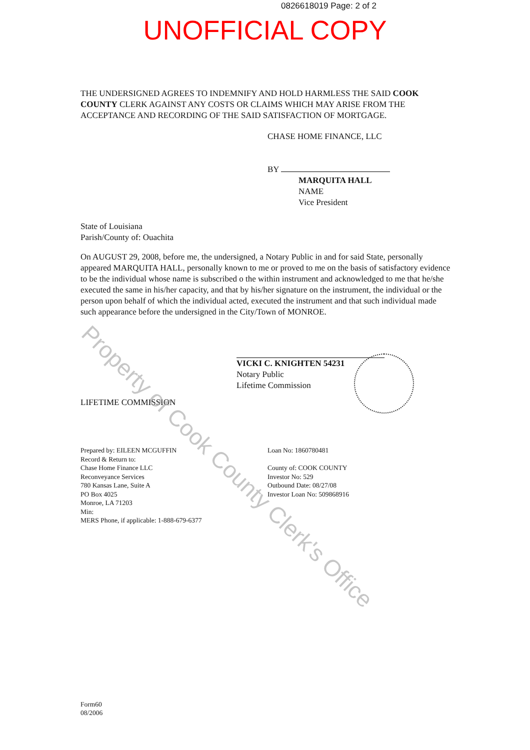0826618019 Page: 2 of 2
UNOFFICIAL COPY
THE UNDERSIGNED AGREES TO INDEMNIFY AND HOLD HARMLESS THE SAID COOK COUNTY CLERK AGAINST ANY COSTS OR CLAIMS WHICH MAY ARISE FROM THE ACCEPTANCE AND RECORDING OF THE SAID SATISFACTION OF MORTGAGE.
CHASE HOME FINANCE, LLC
BY
MARQUITA HALL
NAME
Vice President
State of Louisiana
Parish/County of: Ouachita
On AUGUST 29, 2008, before me, the undersigned, a Notary Public in and for said State, personally appeared MARQUITA HALL, personally known to me or proved to me on the basis of satisfactory evidence to be the individual whose name is subscribed o the within instrument and acknowledged to me that he/she executed the same in his/her capacity, and that by his/her signature on the instrument, the individual or the person upon behalf of which the individual acted, executed the instrument and that such individual made such appearance before the undersigned in the City/Town of MONROE.
VICKI C. KNIGHTEN 54231
Notary Public
Lifetime Commission
LIFETIME COMMISSION
Prepared by: EILEEN MCGUFFIN
Record & Return to:
Chase Home Finance LLC
Reconveyance Services
780 Kansas Lane, Suite A
PO Box 4025
Monroe, LA 71203
Min:
MERS Phone, if applicable: 1-888-679-6377
Loan No: 1860780481
County of: COOK COUNTY
Investor No: 529
Outbound Date: 08/27/08
Investor Loan No: 509868916
Form60
08/2006
Property of Cook County Clerk's Office